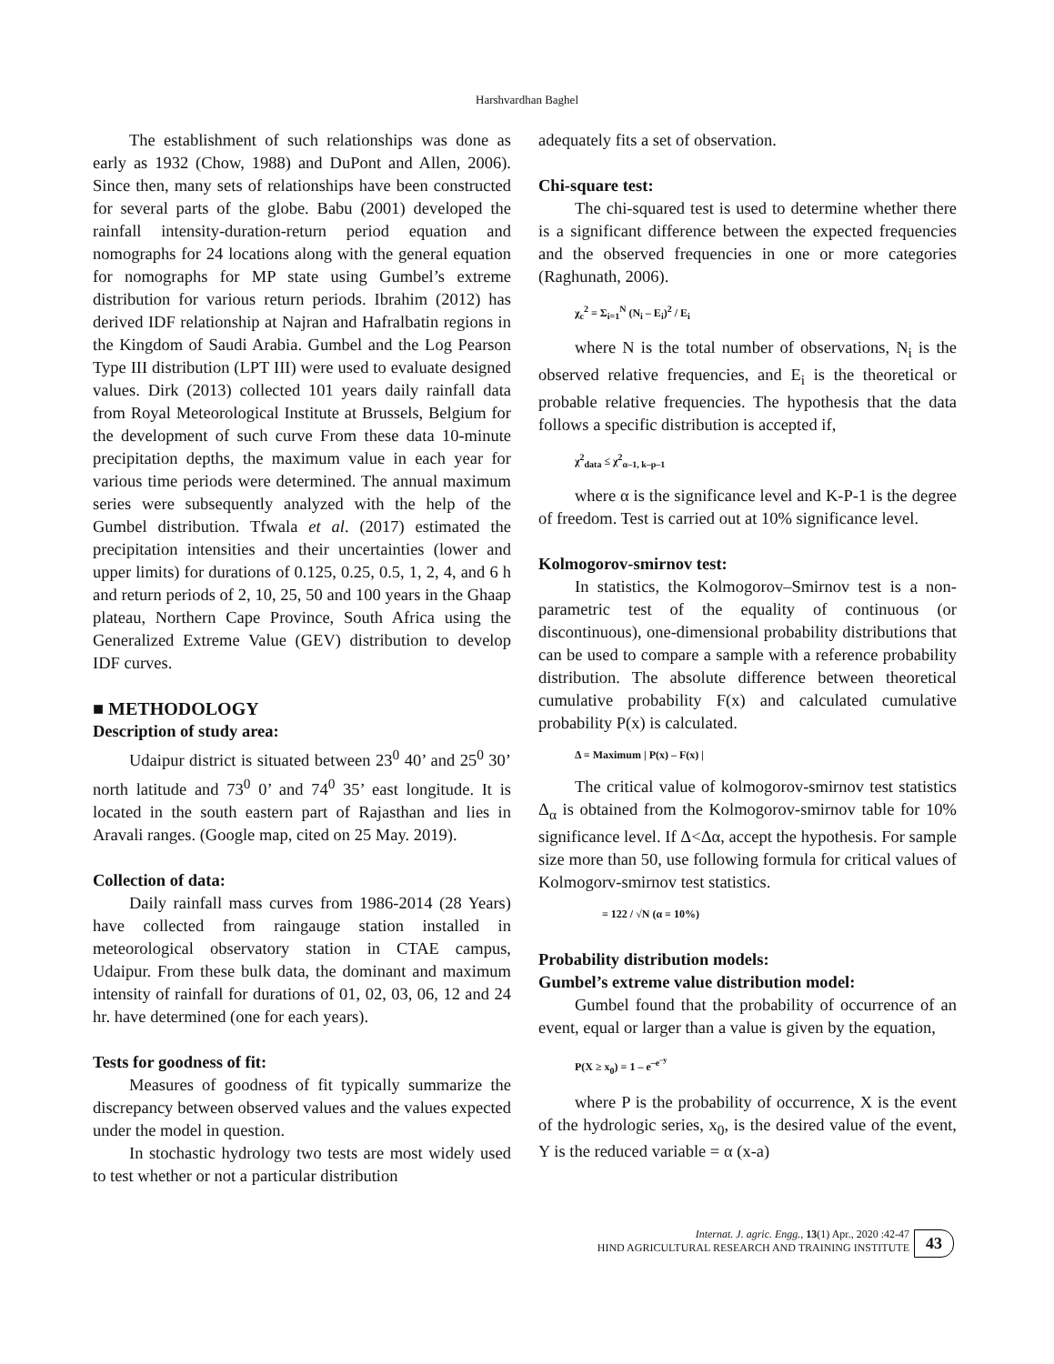Harshvardhan Baghel
The establishment of such relationships was done as early as 1932 (Chow, 1988) and DuPont and Allen, 2006). Since then, many sets of relationships have been constructed for several parts of the globe. Babu (2001) developed the rainfall intensity-duration-return period equation and nomographs for 24 locations along with the general equation for nomographs for MP state using Gumbel’s extreme distribution for various return periods. Ibrahim (2012) has derived IDF relationship at Najran and Hafralbatin regions in the Kingdom of Saudi Arabia. Gumbel and the Log Pearson Type III distribution (LPT III) were used to evaluate designed values. Dirk (2013) collected 101 years daily rainfall data from Royal Meteorological Institute at Brussels, Belgium for the development of such curve From these data 10-minute precipitation depths, the maximum value in each year for various time periods were determined. The annual maximum series were subsequently analyzed with the help of the Gumbel distribution. Tfwala et al. (2017) estimated the precipitation intensities and their uncertainties (lower and upper limits) for durations of 0.125, 0.25, 0.5, 1, 2, 4, and 6 h and return periods of 2, 10, 25, 50 and 100 years in the Ghaap plateau, Northern Cape Province, South Africa using the Generalized Extreme Value (GEV) distribution to develop IDF curves.
■ METHODOLOGY
Description of study area:
Udaipur district is situated between 23<sup>0</sup> 40’ and 25<sup>0</sup> 30’ north latitude and 73<sup>0</sup> 0’ and 74<sup>0</sup> 35’ east longitude. It is located in the south eastern part of Rajasthan and lies in Aravali ranges. (Google map, cited on 25 May. 2019).
Collection of data:
Daily rainfall mass curves from 1986-2014 (28 Years) have collected from raingauge station installed in meteorological observatory station in CTAE campus, Udaipur. From these bulk data, the dominant and maximum intensity of rainfall for durations of 01, 02, 03, 06, 12 and 24 hr. have determined (one for each years).
Tests for goodness of fit:
Measures of goodness of fit typically summarize the discrepancy between observed values and the values expected under the model in question.
In stochastic hydrology two tests are most widely used to test whether or not a particular distribution
adequately fits a set of observation.
Chi-square test:
The chi-squared test is used to determine whether there is a significant difference between the expected frequencies and the observed frequencies in one or more categories (Raghunath, 2006).
χ<sub>c</sub><sup>2</sup> = Σ<sub>i=1</sub><sup>N</sup> (N<sub>i</sub> – E<sub>i</sub>)<sup>2</sup> / E<sub>i</sub>
where N is the total number of observations, N<sub>i</sub> is the observed relative frequencies, and E<sub>i</sub> is the theoretical or probable relative frequencies. The hypothesis that the data follows a specific distribution is accepted if,
χ<sup>2</sup><sub>data</sub> ≤ χ<sup>2</sup><sub>α–1, k–p–1</sub>
where α is the significance level and K-P-1 is the degree of freedom. Test is carried out at 10% significance level.
Kolmogorov-smirnov test:
In statistics, the Kolmogorov–Smirnov test is a non-parametric test of the equality of continuous (or discontinuous), one-dimensional probability distributions that can be used to compare a sample with a reference probability distribution. The absolute difference between theoretical cumulative probability F(x) and calculated cumulative probability P(x) is calculated.
Δ = Maximum | P(x) – F(x) |
The critical value of kolmogorov-smirnov test statistics Δ<sub>α</sub> is obtained from the Kolmogorov-smirnov table for 10% significance level. If Δ<Δα, accept the hypothesis. For sample size more than 50, use following formula for critical values of Kolmogorv-smirnov test statistics.
= 122 / √N (α = 10%)
Probability distribution models:
Gumbel’s extreme value distribution model:
Gumbel found that the probability of occurrence of an event, equal or larger than a value is given by the equation,
P(X ≥ x<sub>0</sub>) = 1 – e<sup>–e<sup>–y</sup></sup>
where P is the probability of occurrence, X is the event of the hydrologic series, x<sub>0</sub>, is the desired value of the event, Y is the reduced variable = α (x-a)
Internat. J. agric. Engg., 13(1) Apr., 2020 :42-47
HIND AGRICULTURAL RESEARCH AND TRAINING INSTITUTE
43